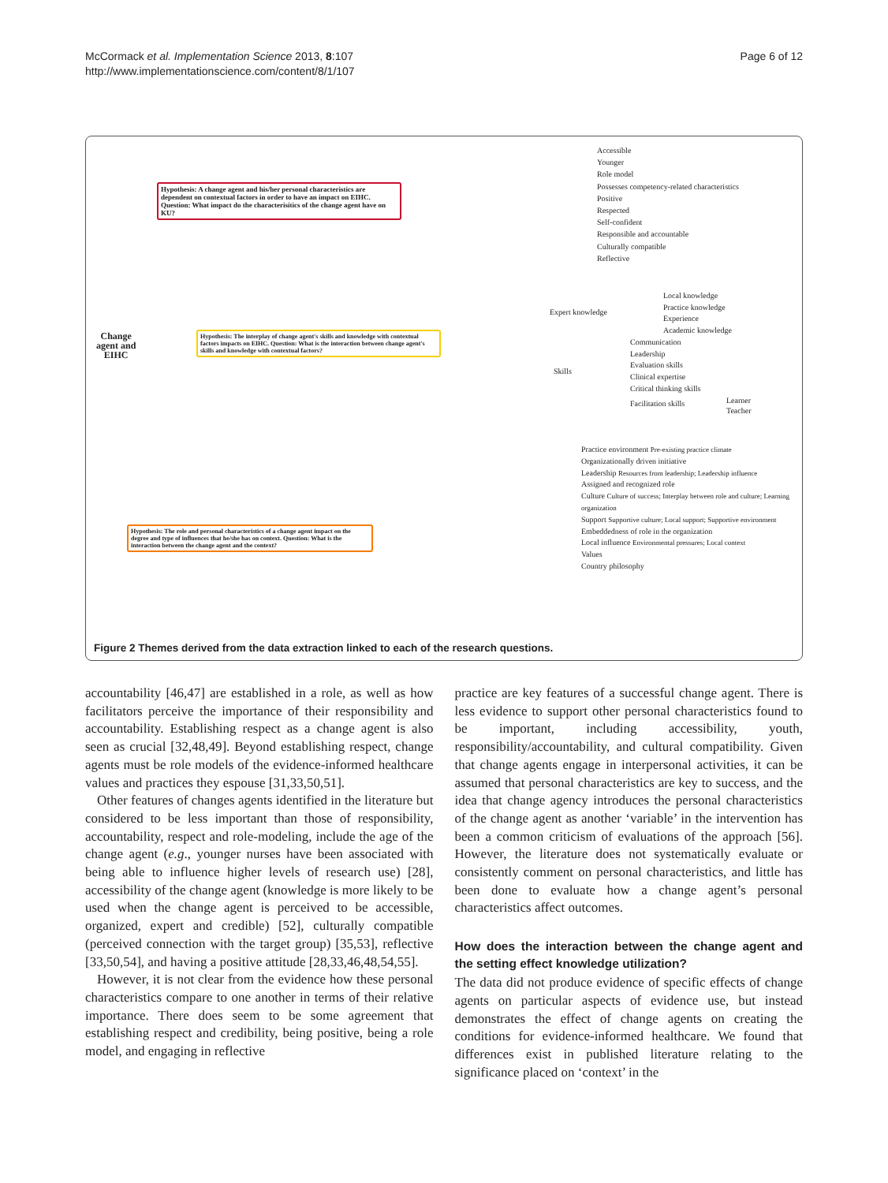McCormack et al. Implementation Science 2013, 8:107
http://www.implementationscience.com/content/8/1/107
Page 6 of 12
Change
agent and
EIHC
Hypothesis: A change agent and his/her personal characteristics are dependent on contextual factors in order to have an impact on EIHC. Question: What impact do the characterisitics of the change agent have on KU?
Hypothesis: The interplay of change agent's skills and knowledge with contextual factors impacts on EIHC. Question: What is the interaction between change agent's skills and knowledge with contextual factors?
Hypothesis: The role and personal characteristics of a change agent impact on the degree and type of influences that he/she has on context. Question: What is the interaction between the change agent and the context?
Accessible
Younger
Role model
Possesses competency-related characteristics
Positive
Respected
Self-confident
Responsible and accountable
Culturally compatible
Reflective
Expert knowledge
Local knowledge
Practice knowledge
Experience
Academic knowledge
Skills
Communication
Leadership
Evaluation skills
Clinical expertise
Critical thinking skills
Facilitation skills
Learner
Teacher
Practice environment Pre-existing practice climate
Organizationally driven initiative
Leadership Resources from leadership; Leadership influence
Assigned and recognized role
Culture Culture of success; Interplay between role and culture; Learning organization
Support Supportive culture; Local support; Supportive environment
Embeddedness of role in the organization
Local influence Environmental pressures; Local context
Values
Country philosophy
Figure 2 Themes derived from the data extraction linked to each of the research questions.
accountability [46,47] are established in a role, as well as how facilitators perceive the importance of their responsibility and accountability. Establishing respect as a change agent is also seen as crucial [32,48,49]. Beyond establishing respect, change agents must be role models of the evidence-informed healthcare values and practices they espouse [31,33,50,51].
Other features of changes agents identified in the literature but considered to be less important than those of responsibility, accountability, respect and role-modeling, include the age of the change agent (e.g., younger nurses have been associated with being able to influence higher levels of research use) [28], accessibility of the change agent (knowledge is more likely to be used when the change agent is perceived to be accessible, organized, expert and credible) [52], culturally compatible (perceived connection with the target group) [35,53], reflective [33,50,54], and having a positive attitude [28,33,46,48,54,55].
However, it is not clear from the evidence how these personal characteristics compare to one another in terms of their relative importance. There does seem to be some agreement that establishing respect and credibility, being positive, being a role model, and engaging in reflective
practice are key features of a successful change agent. There is less evidence to support other personal characteristics found to be important, including accessibility, youth, responsibility/accountability, and cultural compatibility. Given that change agents engage in interpersonal activities, it can be assumed that personal characteristics are key to success, and the idea that change agency introduces the personal characteristics of the change agent as another ‘variable’ in the intervention has been a common criticism of evaluations of the approach [56]. However, the literature does not systematically evaluate or consistently comment on personal characteristics, and little has been done to evaluate how a change agent’s personal characteristics affect outcomes.
How does the interaction between the change agent and the setting effect knowledge utilization?
The data did not produce evidence of specific effects of change agents on particular aspects of evidence use, but instead demonstrates the effect of change agents on creating the conditions for evidence-informed healthcare. We found that differences exist in published literature relating to the significance placed on ‘context’ in the